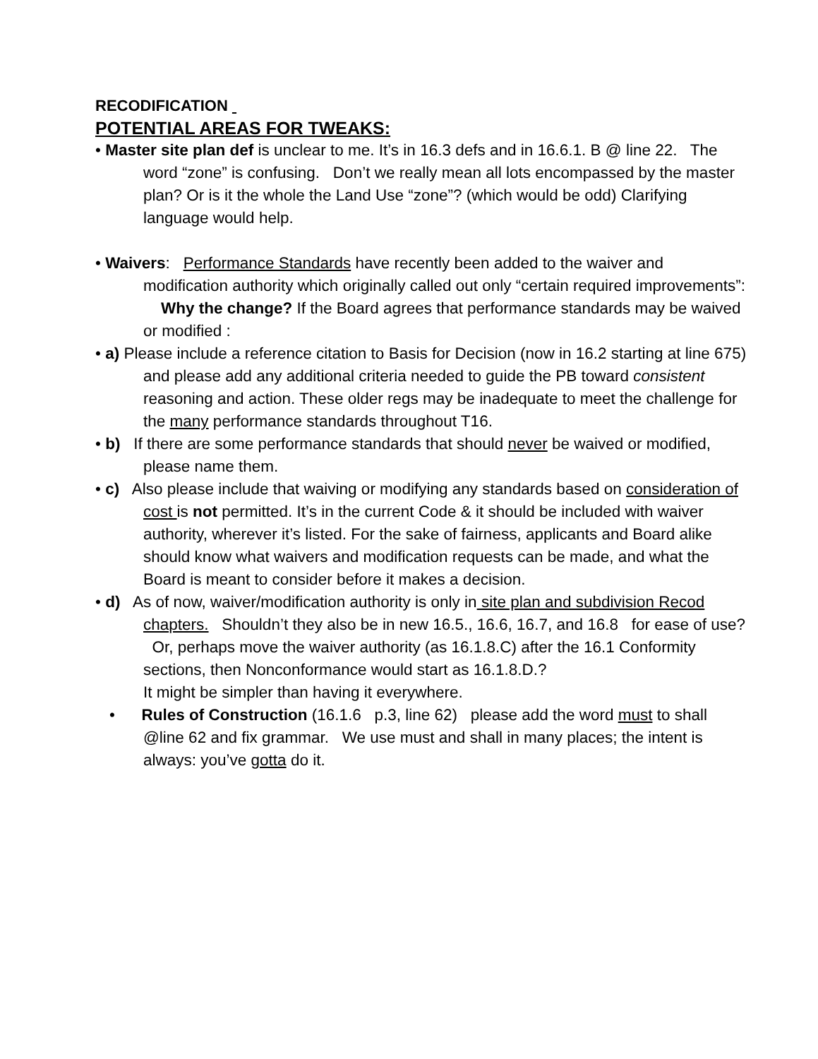RECODIFICATION
POTENTIAL AREAS FOR TWEAKS:
• Master site plan def is unclear to me. It’s in 16.3 defs and in 16.6.1. B @ line 22. The word “zone” is confusing. Don’t we really mean all lots encompassed by the master plan? Or is it the whole the Land Use “zone”? (which would be odd) Clarifying language would help.
• Waivers: Performance Standards have recently been added to the waiver and modification authority which originally called out only “certain required improvements”: Why the change? If the Board agrees that performance standards may be waived or modified :
• a) Please include a reference citation to Basis for Decision (now in 16.2 starting at line 675) and please add any additional criteria needed to guide the PB toward consistent reasoning and action. These older regs may be inadequate to meet the challenge for the many performance standards throughout T16.
• b) If there are some performance standards that should never be waived or modified, please name them.
• c) Also please include that waiving or modifying any standards based on consideration of cost is not permitted. It’s in the current Code & it should be included with waiver authority, wherever it’s listed. For the sake of fairness, applicants and Board alike should know what waivers and modification requests can be made, and what the Board is meant to consider before it makes a decision.
• d) As of now, waiver/modification authority is only in site plan and subdivision Recod chapters. Shouldn’t they also be in new 16.5., 16.6, 16.7, and 16.8 for ease of use? Or, perhaps move the waiver authority (as 16.1.8.C) after the 16.1 Conformity sections, then Nonconformance would start as 16.1.8.D.?
It might be simpler than having it everywhere.
• Rules of Construction (16.1.6 p.3, line 62) please add the word must to shall @line 62 and fix grammar. We use must and shall in many places; the intent is always: you’ve gotta do it.